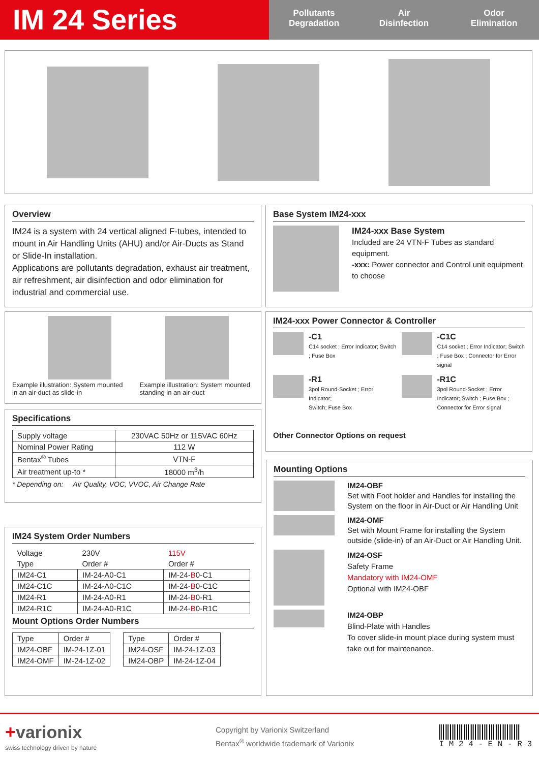IM 24 Series
Pollutants
Degradation
Air
Disinfection
Odor
Elimination
Overview
IM24 is a system with 24 vertical aligned F-tubes, intended to mount in Air Handling Units (AHU) and/or Air-Ducts as Stand or Slide-In installation.
Applications are pollutants degradation, exhaust air treatment, air refreshment, air disinfection and odor elimination for industrial and commercial use.
Base System IM24-xxx
IM24-xxx Base System
Included are 24 VTN-F Tubes as standard equipment.
-xxx: Power connector and Control unit equipment to choose
Example illustration: System mounted in an air-duct as slide-in
Example illustration: System mounted standing in an air-duct
IM24-xxx Power Connector & Controller
-C1
C14 socket ; Error Indicator; Switch ; Fuse Box
-C1C
C14 socket ; Error Indicator; Switch ; Fuse Box ; Connector for Error signal
-R1
3pol Round-Socket ; Error Indicator;
Switch; Fuse Box
-R1C
3pol Round-Socket ; Error Indicator; Switch ; Fuse Box ; Connector for Error signal
Other Connector Options on request
Specifications
| Supply voltage | 230VAC 50Hz or 115VAC 60Hz |
| Nominal Power Rating | 112 W |
| Bentax<sup>®</sup> Tubes | VTN-F |
| Air treatment up-to * | 18000 m<sup>3</sup>/h |
* Depending on: Air Quality, VOC, VVOC, Air Change Rate
IM24 System Order Numbers
| Voltage | 230V | 115V |
| --- | --- | --- |
| Type | Order # | Order # |
| IM24-C1 | IM-24-A0-C1 | IM-24- B 0-C1 |
| IM24-C1C | IM-24-A0-C1C | IM-24- B 0-C1C |
| IM24-R1 | IM-24-A0-R1 | IM-24- B 0-R1 |
| IM24-R1C | IM-24-A0-R1C | IM-24- B 0-R1C |
Mount Options Order Numbers
| Type | Order # |
| IM24-OBF | IM-24-1Z-01 |
| IM24-OMF | IM-24-1Z-02 |
| Type | Order # |
| IM24-OSF | IM-24-1Z-03 |
| IM24-OBP | IM-24-1Z-04 |
Mounting Options
IM24-OBF
Set with Foot holder and Handles for installing the System on the floor in Air-Duct or Air Handling Unit
IM24-OMF
Set with Mount Frame for installing the System outside (slide-in) of an Air-Duct or Air Handling Unit.
IM24-OSF
Safety Frame
Mandatory with IM24-OMF
Optional with IM24-OBF
IM24-OBP
Blind-Plate with Handles
To cover slide-in mount place during system must take out for maintenance.
+varionix
swiss technology driven by nature
Copyright by Varionix Switzerland
Bentax<sup>®</sup> worldwide trademark of Varionix
I M 2 4 - E N - R 3